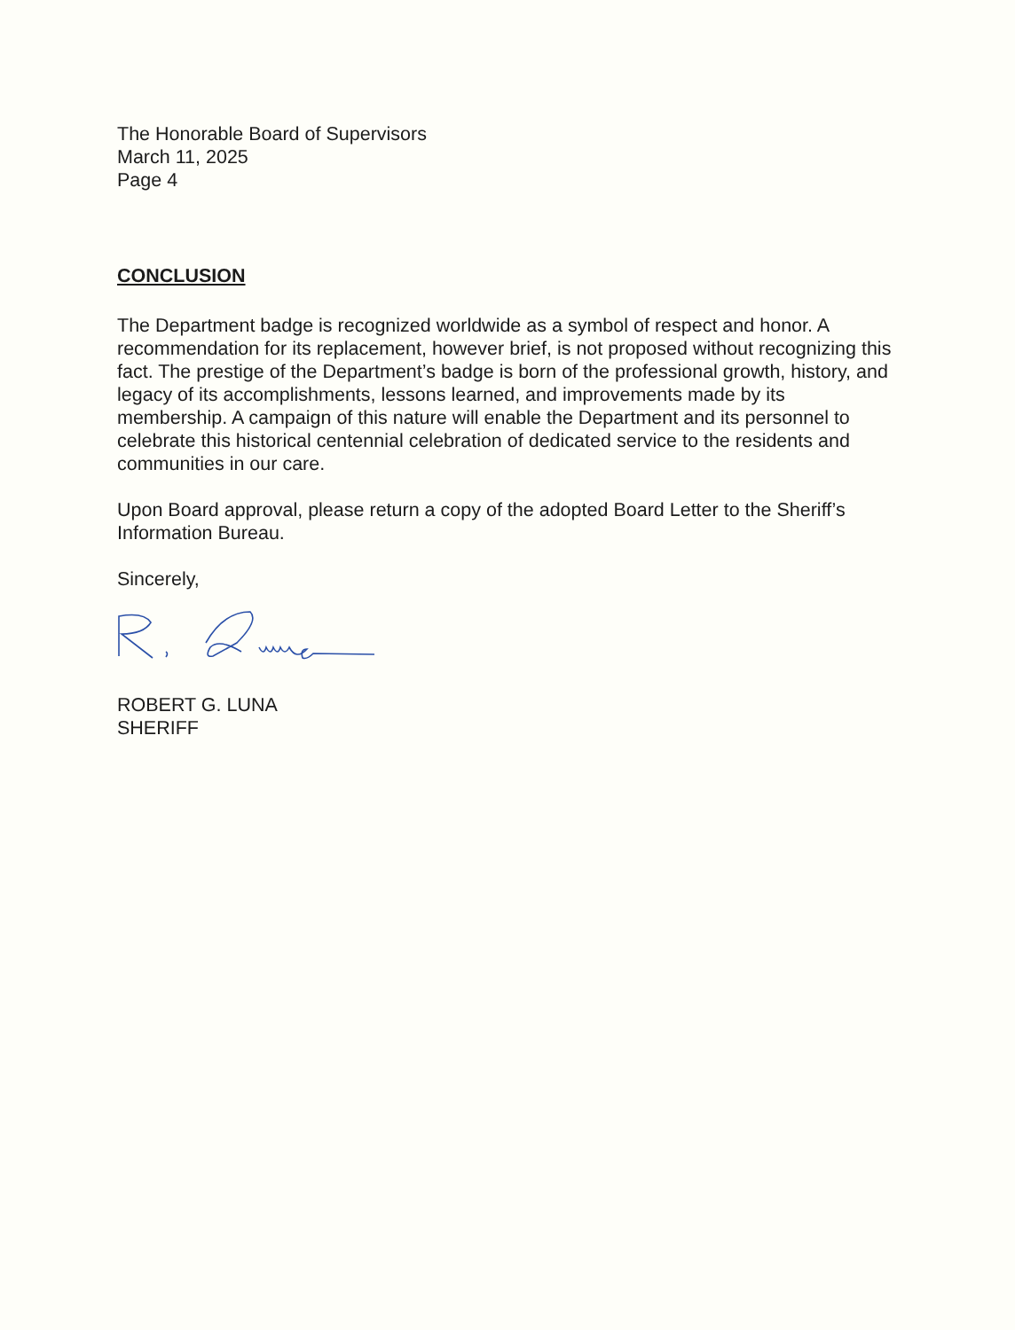The Honorable Board of Supervisors
March 11, 2025
Page 4
CONCLUSION
The Department badge is recognized worldwide as a symbol of respect and honor. A recommendation for its replacement, however brief, is not proposed without recognizing this fact. The prestige of the Department’s badge is born of the professional growth, history, and legacy of its accomplishments, lessons learned, and improvements made by its membership. A campaign of this nature will enable the Department and its personnel to celebrate this historical centennial celebration of dedicated service to the residents and communities in our care.
Upon Board approval, please return a copy of the adopted Board Letter to the Sheriff’s Information Bureau.
Sincerely,
ROBERT G. LUNA
SHERIFF